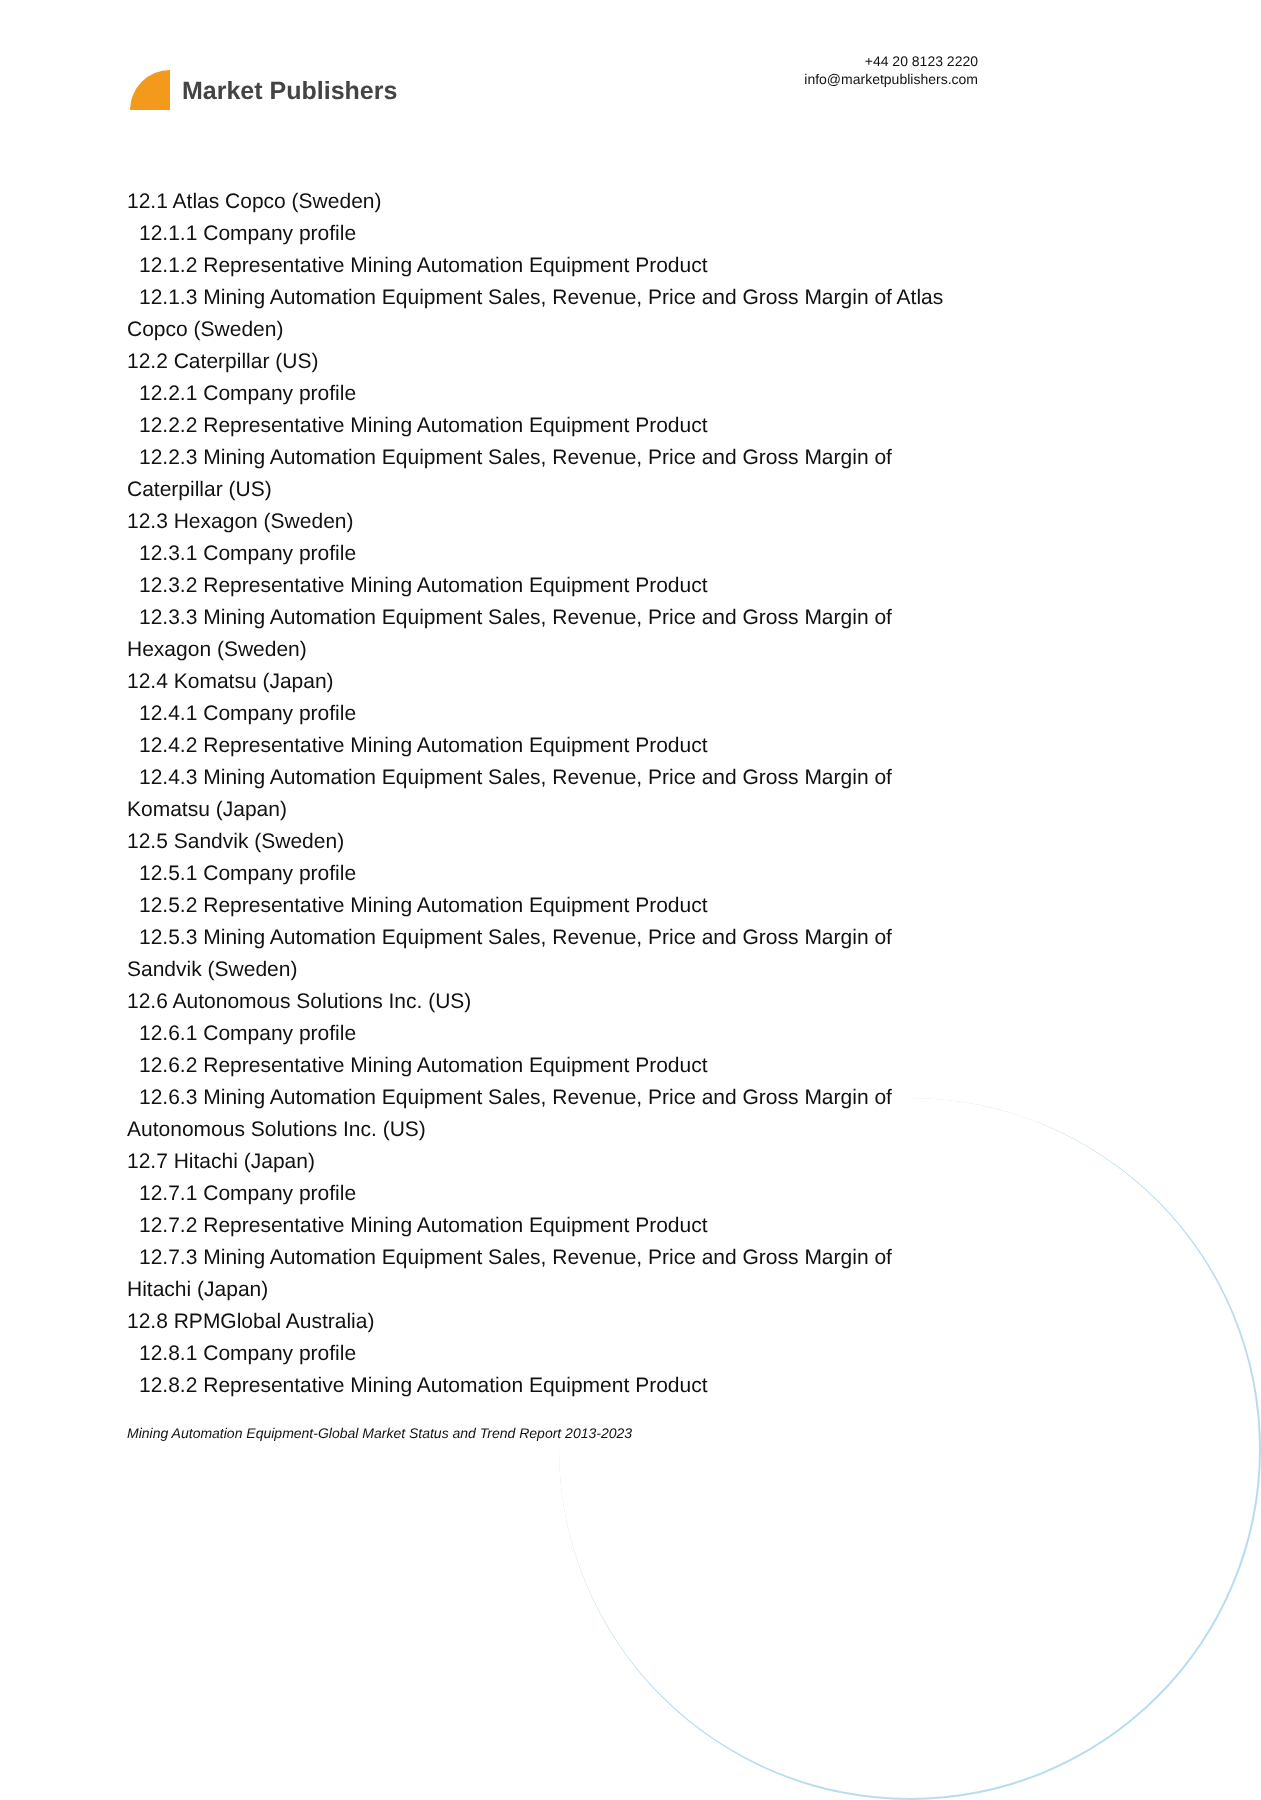Market Publishers
+44 20 8123 2220
info@marketpublishers.com
12.1 Atlas Copco (Sweden)
12.1.1 Company profile
12.1.2 Representative Mining Automation Equipment Product
12.1.3 Mining Automation Equipment Sales, Revenue, Price and Gross Margin of Atlas
Copco (Sweden)
12.2 Caterpillar (US)
12.2.1 Company profile
12.2.2 Representative Mining Automation Equipment Product
12.2.3 Mining Automation Equipment Sales, Revenue, Price and Gross Margin of
Caterpillar (US)
12.3 Hexagon (Sweden)
12.3.1 Company profile
12.3.2 Representative Mining Automation Equipment Product
12.3.3 Mining Automation Equipment Sales, Revenue, Price and Gross Margin of
Hexagon (Sweden)
12.4 Komatsu (Japan)
12.4.1 Company profile
12.4.2 Representative Mining Automation Equipment Product
12.4.3 Mining Automation Equipment Sales, Revenue, Price and Gross Margin of
Komatsu (Japan)
12.5 Sandvik (Sweden)
12.5.1 Company profile
12.5.2 Representative Mining Automation Equipment Product
12.5.3 Mining Automation Equipment Sales, Revenue, Price and Gross Margin of
Sandvik (Sweden)
12.6 Autonomous Solutions Inc. (US)
12.6.1 Company profile
12.6.2 Representative Mining Automation Equipment Product
12.6.3 Mining Automation Equipment Sales, Revenue, Price and Gross Margin of
Autonomous Solutions Inc. (US)
12.7 Hitachi (Japan)
12.7.1 Company profile
12.7.2 Representative Mining Automation Equipment Product
12.7.3 Mining Automation Equipment Sales, Revenue, Price and Gross Margin of
Hitachi (Japan)
12.8 RPMGlobal Australia)
12.8.1 Company profile
12.8.2 Representative Mining Automation Equipment Product
Mining Automation Equipment-Global Market Status and Trend Report 2013-2023